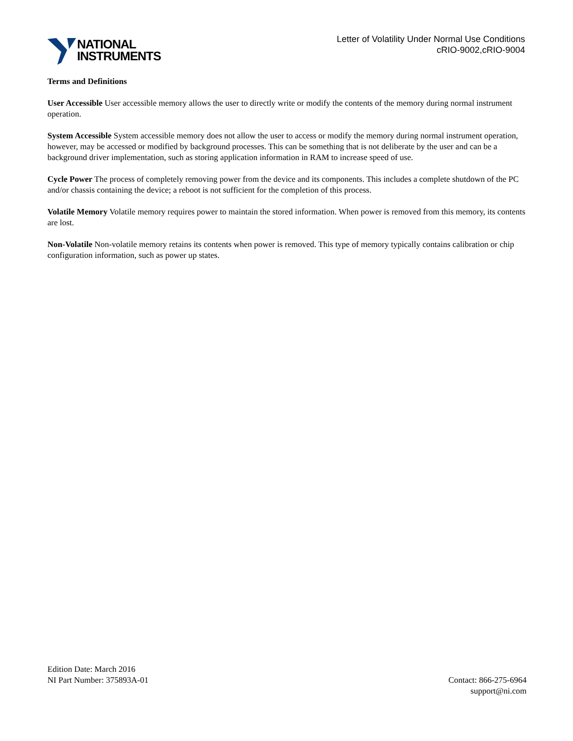NATIONAL
INSTRUMENTS
Letter of Volatility Under Normal Use Conditions
cRIO-9002,cRIO-9004
Terms and Definitions
User Accessible User accessible memory allows the user to directly write or modify the contents of the memory during normal instrument operation.
System Accessible System accessible memory does not allow the user to access or modify the memory during normal instrument operation, however, may be accessed or modified by background processes. This can be something that is not deliberate by the user and can be a background driver implementation, such as storing application information in RAM to increase speed of use.
Cycle Power The process of completely removing power from the device and its components. This includes a complete shutdown of the PC and/or chassis containing the device; a reboot is not sufficient for the completion of this process.
Volatile Memory Volatile memory requires power to maintain the stored information. When power is removed from this memory, its contents are lost.
Non-Volatile Non-volatile memory retains its contents when power is removed. This type of memory typically contains calibration or chip configuration information, such as power up states.
Edition Date: March 2016
NI Part Number: 375893A-01
Contact: 866-275-6964
support@ni.com